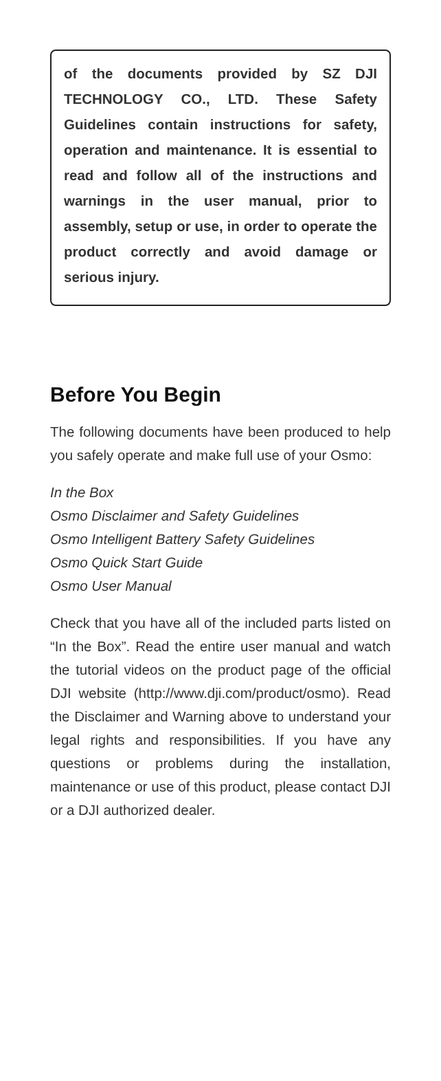of the documents provided by SZ DJI TECHNOLOGY CO., LTD. These Safety Guidelines contain instructions for safety, operation and maintenance. It is essential to read and follow all of the instructions and warnings in the user manual, prior to assembly, setup or use, in order to operate the product correctly and avoid damage or serious injury.
Before You Begin
The following documents have been produced to help you safely operate and make full use of your Osmo:
In the Box
Osmo Disclaimer and Safety Guidelines
Osmo Intelligent Battery Safety Guidelines
Osmo Quick Start Guide
Osmo User Manual
Check that you have all of the included parts listed on “In the Box”. Read the entire user manual and watch the tutorial videos on the product page of the official DJI website (http://www.dji.com/product/osmo). Read the Disclaimer and Warning above to understand your legal rights and responsibilities. If you have any questions or problems during the installation, maintenance or use of this product, please contact DJI or a DJI authorized dealer.